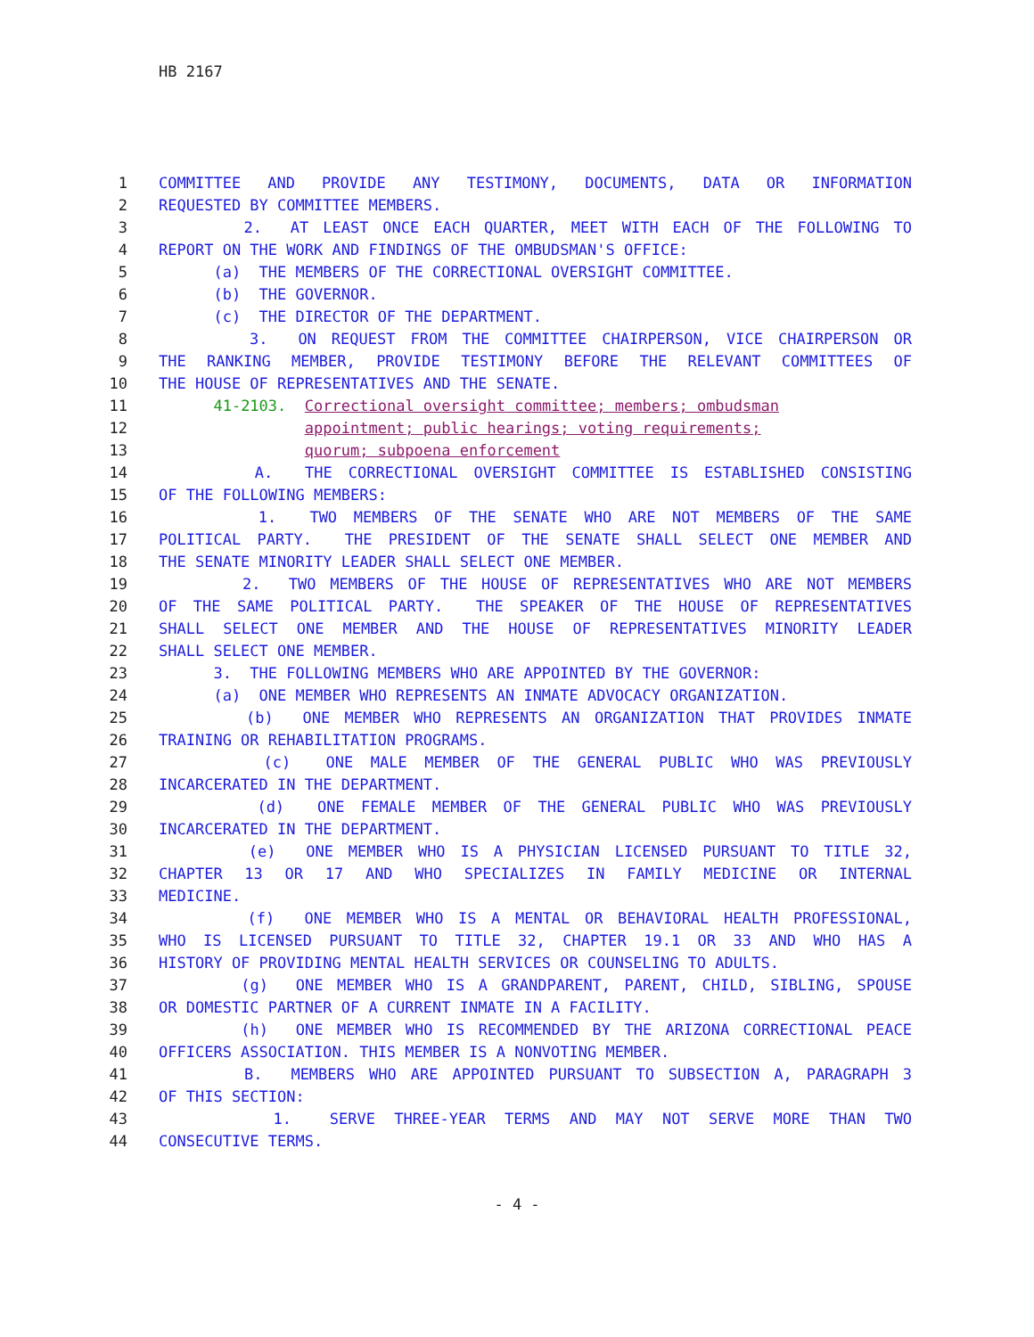HB 2167
1 COMMITTEE AND PROVIDE ANY TESTIMONY, DOCUMENTS, DATA OR INFORMATION
2 REQUESTED BY COMMITTEE MEMBERS.
3 2. AT LEAST ONCE EACH QUARTER, MEET WITH EACH OF THE FOLLOWING TO
4 REPORT ON THE WORK AND FINDINGS OF THE OMBUDSMAN'S OFFICE:
5 (a) THE MEMBERS OF THE CORRECTIONAL OVERSIGHT COMMITTEE.
6 (b) THE GOVERNOR.
7 (c) THE DIRECTOR OF THE DEPARTMENT.
8 3. ON REQUEST FROM THE COMMITTEE CHAIRPERSON, VICE CHAIRPERSON OR
9 THE RANKING MEMBER, PROVIDE TESTIMONY BEFORE THE RELEVANT COMMITTEES OF
10 THE HOUSE OF REPRESENTATIVES AND THE SENATE.
11 41-2103. Correctional oversight committee; members; ombudsman
12 appointment; public hearings; voting requirements;
13 quorum; subpoena enforcement
14 A. THE CORRECTIONAL OVERSIGHT COMMITTEE IS ESTABLISHED CONSISTING
15 OF THE FOLLOWING MEMBERS:
16 1. TWO MEMBERS OF THE SENATE WHO ARE NOT MEMBERS OF THE SAME
17 POLITICAL PARTY. THE PRESIDENT OF THE SENATE SHALL SELECT ONE MEMBER AND
18 THE SENATE MINORITY LEADER SHALL SELECT ONE MEMBER.
19 2. TWO MEMBERS OF THE HOUSE OF REPRESENTATIVES WHO ARE NOT MEMBERS
20 OF THE SAME POLITICAL PARTY. THE SPEAKER OF THE HOUSE OF REPRESENTATIVES
21 SHALL SELECT ONE MEMBER AND THE HOUSE OF REPRESENTATIVES MINORITY LEADER
22 SHALL SELECT ONE MEMBER.
23 3. THE FOLLOWING MEMBERS WHO ARE APPOINTED BY THE GOVERNOR:
24 (a) ONE MEMBER WHO REPRESENTS AN INMATE ADVOCACY ORGANIZATION.
25 (b) ONE MEMBER WHO REPRESENTS AN ORGANIZATION THAT PROVIDES INMATE
26 TRAINING OR REHABILITATION PROGRAMS.
27 (c) ONE MALE MEMBER OF THE GENERAL PUBLIC WHO WAS PREVIOUSLY
28 INCARCERATED IN THE DEPARTMENT.
29 (d) ONE FEMALE MEMBER OF THE GENERAL PUBLIC WHO WAS PREVIOUSLY
30 INCARCERATED IN THE DEPARTMENT.
31 (e) ONE MEMBER WHO IS A PHYSICIAN LICENSED PURSUANT TO TITLE 32,
32 CHAPTER 13 OR 17 AND WHO SPECIALIZES IN FAMILY MEDICINE OR INTERNAL
33 MEDICINE.
34 (f) ONE MEMBER WHO IS A MENTAL OR BEHAVIORAL HEALTH PROFESSIONAL,
35 WHO IS LICENSED PURSUANT TO TITLE 32, CHAPTER 19.1 OR 33 AND WHO HAS A
36 HISTORY OF PROVIDING MENTAL HEALTH SERVICES OR COUNSELING TO ADULTS.
37 (g) ONE MEMBER WHO IS A GRANDPARENT, PARENT, CHILD, SIBLING, SPOUSE
38 OR DOMESTIC PARTNER OF A CURRENT INMATE IN A FACILITY.
39 (h) ONE MEMBER WHO IS RECOMMENDED BY THE ARIZONA CORRECTIONAL PEACE
40 OFFICERS ASSOCIATION. THIS MEMBER IS A NONVOTING MEMBER.
41 B. MEMBERS WHO ARE APPOINTED PURSUANT TO SUBSECTION A, PARAGRAPH 3
42 OF THIS SECTION:
43 1. SERVE THREE-YEAR TERMS AND MAY NOT SERVE MORE THAN TWO
44 CONSECUTIVE TERMS.
- 4 -